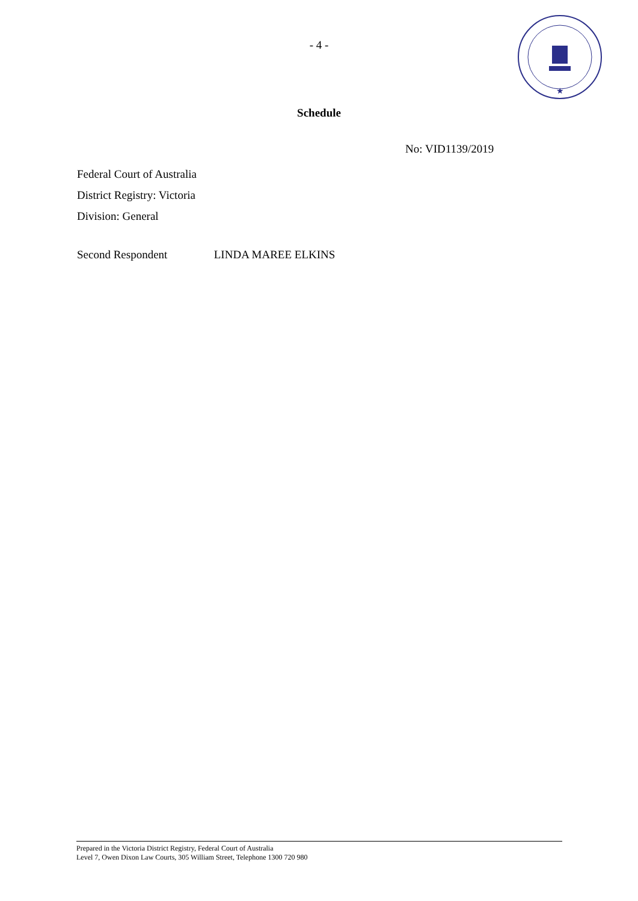- 4 -
★
Schedule
No: VID1139/2019
Federal Court of Australia
District Registry: Victoria
Division: General
Second Respondent LINDA MAREE ELKINS
Prepared in the Victoria District Registry, Federal Court of Australia
Level 7, Owen Dixon Law Courts, 305 William Street, Telephone 1300 720 980